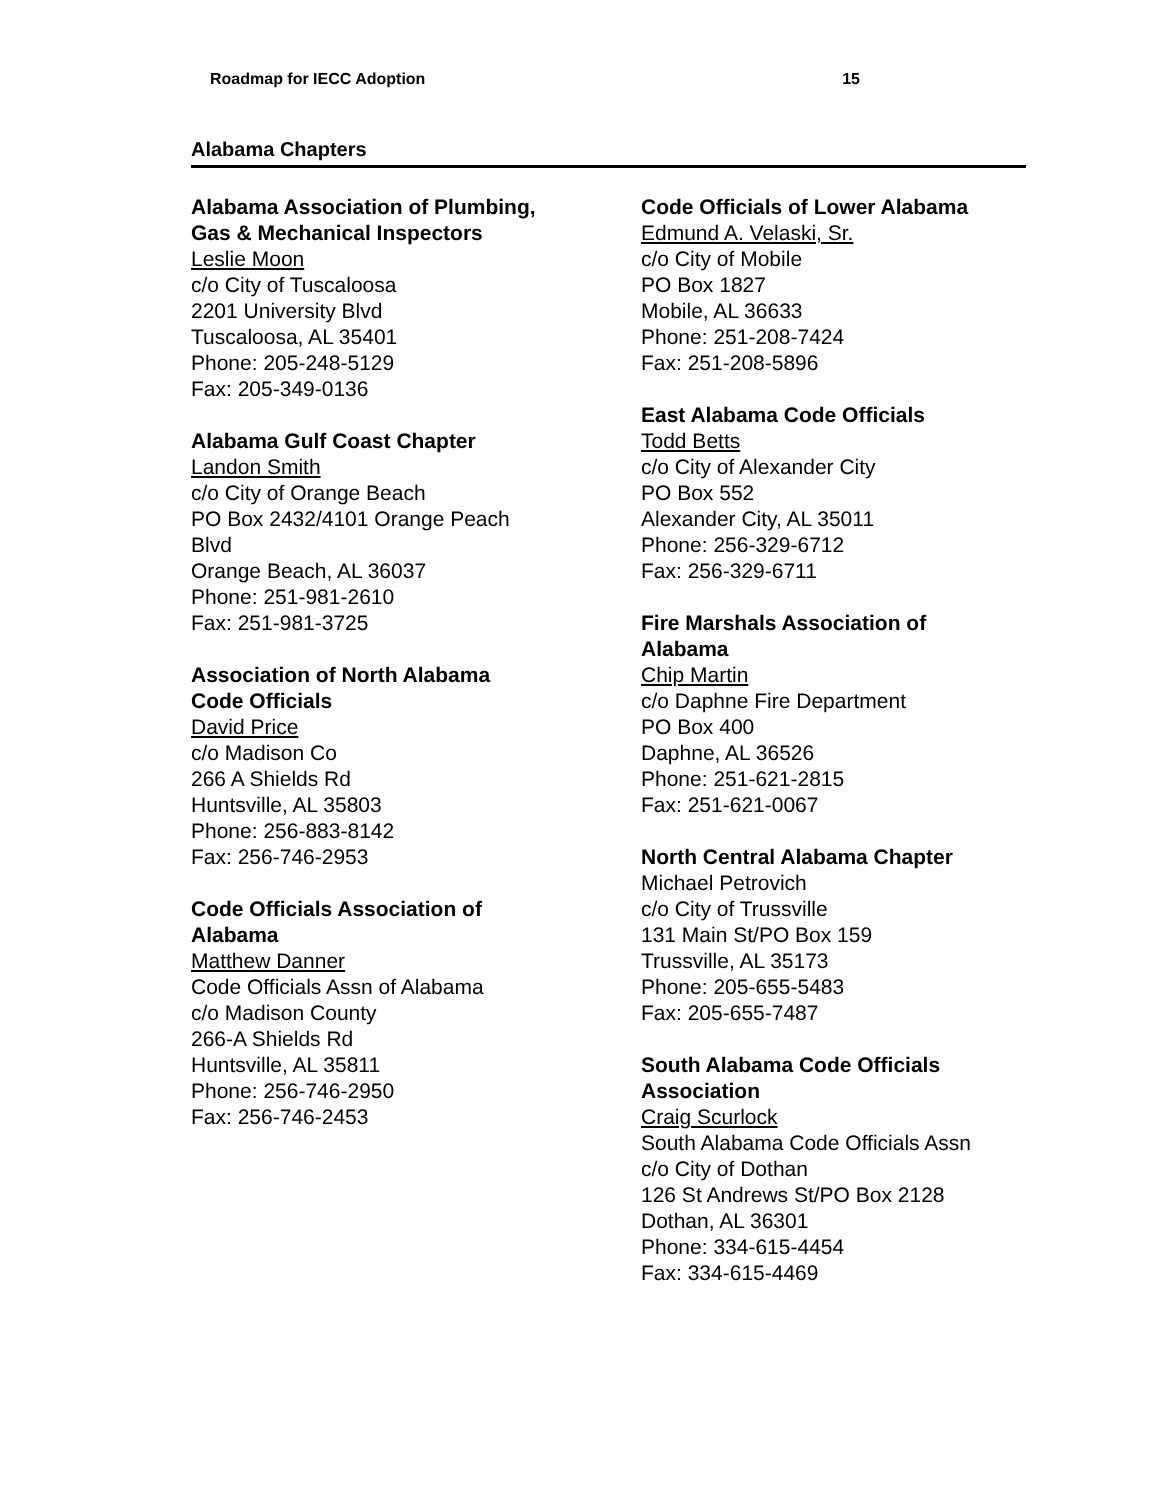Roadmap for IECC Adoption 15
Alabama Chapters
Alabama Association of Plumbing,
Gas & Mechanical Inspectors
Leslie Moon
c/o City of Tuscaloosa
2201 University Blvd
Tuscaloosa, AL 35401
Phone: 205-248-5129
Fax: 205-349-0136
Alabama Gulf Coast Chapter
Landon Smith
c/o City of Orange Beach
PO Box 2432/4101 Orange Peach
Blvd
Orange Beach, AL 36037
Phone: 251-981-2610
Fax: 251-981-3725
Association of North Alabama
Code Officials
David Price
c/o Madison Co
266 A Shields Rd
Huntsville, AL 35803
Phone: 256-883-8142
Fax: 256-746-2953
Code Officials Association of
Alabama
Matthew Danner
Code Officials Assn of Alabama
c/o Madison County
266-A Shields Rd
Huntsville, AL 35811
Phone: 256-746-2950
Fax: 256-746-2453
Code Officials of Lower Alabama
Edmund A. Velaski, Sr.
c/o City of Mobile
PO Box 1827
Mobile, AL 36633
Phone: 251-208-7424
Fax: 251-208-5896
East Alabama Code Officials
Todd Betts
c/o City of Alexander City
PO Box 552
Alexander City, AL 35011
Phone: 256-329-6712
Fax: 256-329-6711
Fire Marshals Association of
Alabama
Chip Martin
c/o Daphne Fire Department
PO Box 400
Daphne, AL 36526
Phone: 251-621-2815
Fax: 251-621-0067
North Central Alabama Chapter
Michael Petrovich
c/o City of Trussville
131 Main St/PO Box 159
Trussville, AL 35173
Phone: 205-655-5483
Fax: 205-655-7487
South Alabama Code Officials
Association
Craig Scurlock
South Alabama Code Officials Assn
c/o City of Dothan
126 St Andrews St/PO Box 2128
Dothan, AL 36301
Phone: 334-615-4454
Fax: 334-615-4469